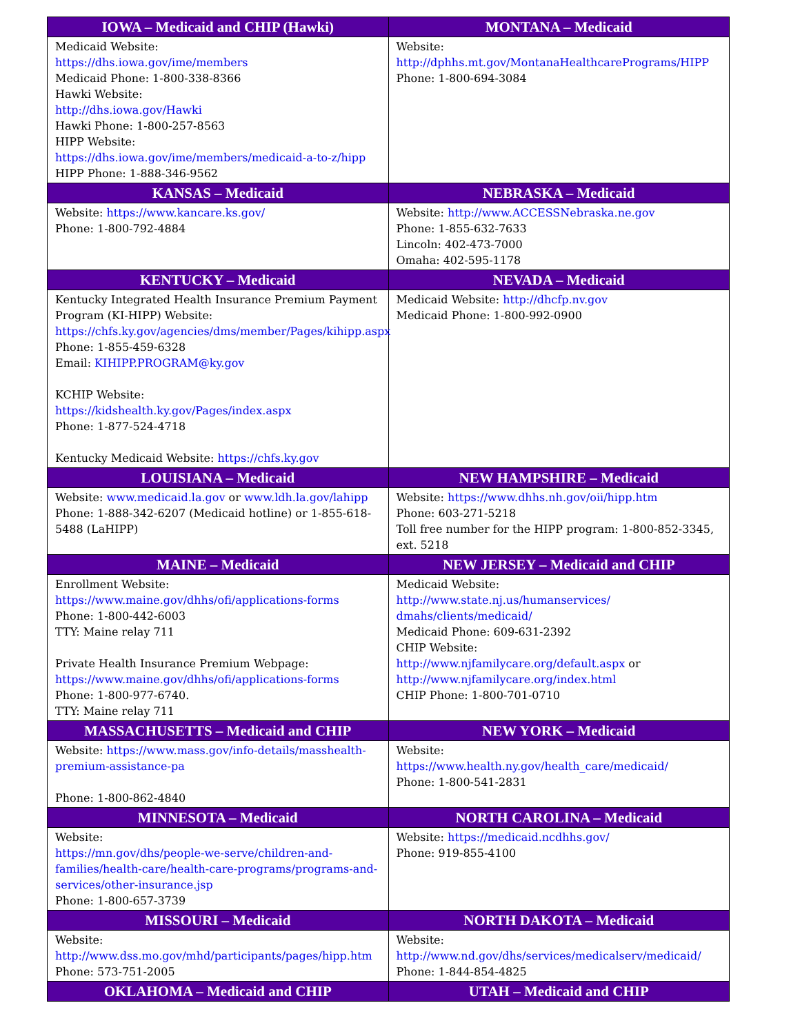| IOWA – Medicaid and CHIP (Hawki) | MONTANA – Medicaid |
| --- | --- |
| Medicaid Website: https://dhs.iowa.gov/ime/members Medicaid Phone: 1-800-338-8366 Hawki Website: http://dhs.iowa.gov/Hawki Hawki Phone: 1-800-257-8563 HIPP Website: https://dhs.iowa.gov/ime/members/medicaid-a-to-z/hipp HIPP Phone: 1-888-346-9562 | Website: http://dphhs.mt.gov/MontanaHealthcarePrograms/HIPP Phone: 1-800-694-3084 |
| KANSAS – Medicaid | NEBRASKA – Medicaid |
| Website: https://www.kancare.ks.gov/ Phone: 1-800-792-4884 | Website: http://www.ACCESSNebraska.ne.gov Phone: 1-855-632-7633 Lincoln: 402-473-7000 Omaha: 402-595-1178 |
| KENTUCKY – Medicaid | NEVADA – Medicaid |
| Kentucky Integrated Health Insurance Premium Payment Program (KI-HIPP) Website: https://chfs.ky.gov/agencies/dms/member/Pages/kihipp.aspx Phone: 1-855-459-6328 Email: KIHIPP.PROGRAM@ky.gov KCHIP Website: https://kidshealth.ky.gov/Pages/index.aspx Phone: 1-877-524-4718 Kentucky Medicaid Website: https://chfs.ky.gov | Medicaid Website: http://dhcfp.nv.gov Medicaid Phone: 1-800-992-0900 |
| LOUISIANA – Medicaid | NEW HAMPSHIRE – Medicaid |
| Website: www.medicaid.la.gov or www.ldh.la.gov/lahipp Phone: 1-888-342-6207 (Medicaid hotline) or 1-855-618-5488 (LaHIPP) | Website: https://www.dhhs.nh.gov/oii/hipp.htm Phone: 603-271-5218 Toll free number for the HIPP program: 1-800-852-3345, ext. 5218 |
| MAINE – Medicaid | NEW JERSEY – Medicaid and CHIP |
| Enrollment Website: https://www.maine.gov/dhhs/ofi/applications-forms Phone: 1-800-442-6003 TTY: Maine relay 711 Private Health Insurance Premium Webpage: https://www.maine.gov/dhhs/ofi/applications-forms Phone: 1-800-977-6740. TTY: Maine relay 711 | Medicaid Website: http://www.state.nj.us/humanservices/ dmahs/clients/medicaid/ Medicaid Phone: 609-631-2392 CHIP Website: http://www.njfamilycare.org/default.aspx or http://www.njfamilycare.org/index.html CHIP Phone: 1-800-701-0710 |
| MASSACHUSETTS – Medicaid and CHIP | NEW YORK – Medicaid |
| Website: https://www.mass.gov/info-details/masshealth-premium-assistance-pa Phone: 1-800-862-4840 | Website: https://www.health.ny.gov/health_care/medicaid/ Phone: 1-800-541-2831 |
| MINNESOTA – Medicaid | NORTH CAROLINA – Medicaid |
| Website: https://mn.gov/dhs/people-we-serve/children-and-families/health-care/health-care-programs/programs-and-services/other-insurance.jsp Phone: 1-800-657-3739 | Website: https://medicaid.ncdhhs.gov/ Phone: 919-855-4100 |
| MISSOURI – Medicaid | NORTH DAKOTA – Medicaid |
| Website: http://www.dss.mo.gov/mhd/participants/pages/hipp.htm Phone: 573-751-2005 | Website: http://www.nd.gov/dhs/services/medicalserv/medicaid/ Phone: 1-844-854-4825 |
| OKLAHOMA – Medicaid and CHIP | UTAH – Medicaid and CHIP |